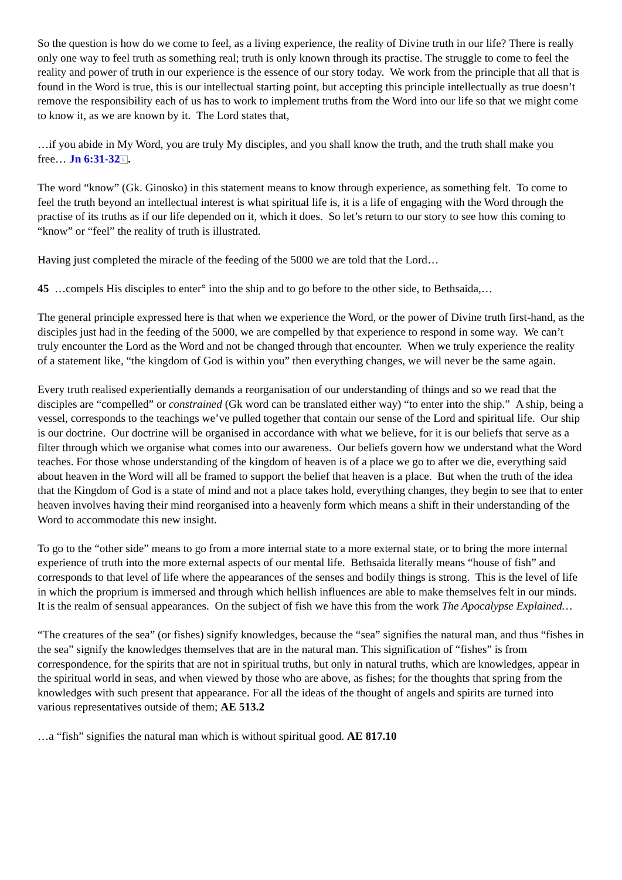So the question is how do we come to feel, as a living experience, the reality of Divine truth in our life? There is really only one way to feel truth as something real; truth is only known through its practise. The struggle to come to feel the reality and power of truth in our experience is the essence of our story today. We work from the principle that all that is found in the Word is true, this is our intellectual starting point, but accepting this principle intellectually as true doesn’t remove the responsibility each of us has to work to implement truths from the Word into our life so that we might come to know it, as we are known by it. The Lord states that,
…if you abide in My Word, you are truly My disciples, and you shall know the truth, and the truth shall make you free… Jn 6:31-32 L.
The word “know” (Gk. Ginosko) in this statement means to know through experience, as something felt. To come to feel the truth beyond an intellectual interest is what spiritual life is, it is a life of engaging with the Word through the practise of its truths as if our life depended on it, which it does. So let’s return to our story to see how this coming to “know” or “feel” the reality of truth is illustrated.
Having just completed the miracle of the feeding of the 5000 we are told that the Lord…
45 …compels His disciples to enter° into the ship and to go before to the other side, to Bethsaida,…
The general principle expressed here is that when we experience the Word, or the power of Divine truth first-hand, as the disciples just had in the feeding of the 5000, we are compelled by that experience to respond in some way. We can’t truly encounter the Lord as the Word and not be changed through that encounter. When we truly experience the reality of a statement like, “the kingdom of God is within you” then everything changes, we will never be the same again.
Every truth realised experientially demands a reorganisation of our understanding of things and so we read that the disciples are “compelled” or constrained (Gk word can be translated either way) “to enter into the ship.” A ship, being a vessel, corresponds to the teachings we’ve pulled together that contain our sense of the Lord and spiritual life. Our ship is our doctrine. Our doctrine will be organised in accordance with what we believe, for it is our beliefs that serve as a filter through which we organise what comes into our awareness. Our beliefs govern how we understand what the Word teaches. For those whose understanding of the kingdom of heaven is of a place we go to after we die, everything said about heaven in the Word will all be framed to support the belief that heaven is a place. But when the truth of the idea that the Kingdom of God is a state of mind and not a place takes hold, everything changes, they begin to see that to enter heaven involves having their mind reorganised into a heavenly form which means a shift in their understanding of the Word to accommodate this new insight.
To go to the “other side” means to go from a more internal state to a more external state, or to bring the more internal experience of truth into the more external aspects of our mental life. Bethsaida literally means “house of fish” and corresponds to that level of life where the appearances of the senses and bodily things is strong. This is the level of life in which the proprium is immersed and through which hellish influences are able to make themselves felt in our minds. It is the realm of sensual appearances. On the subject of fish we have this from the work The Apocalypse Explained…
“The creatures of the sea” (or fishes) signify knowledges, because the “sea” signifies the natural man, and thus “fishes in the sea” signify the knowledges themselves that are in the natural man. This signification of “fishes” is from correspondence, for the spirits that are not in spiritual truths, but only in natural truths, which are knowledges, appear in the spiritual world in seas, and when viewed by those who are above, as fishes; for the thoughts that spring from the knowledges with such present that appearance. For all the ideas of the thought of angels and spirits are turned into various representatives outside of them; AE 513.2
…a “fish” signifies the natural man which is without spiritual good. AE 817.10